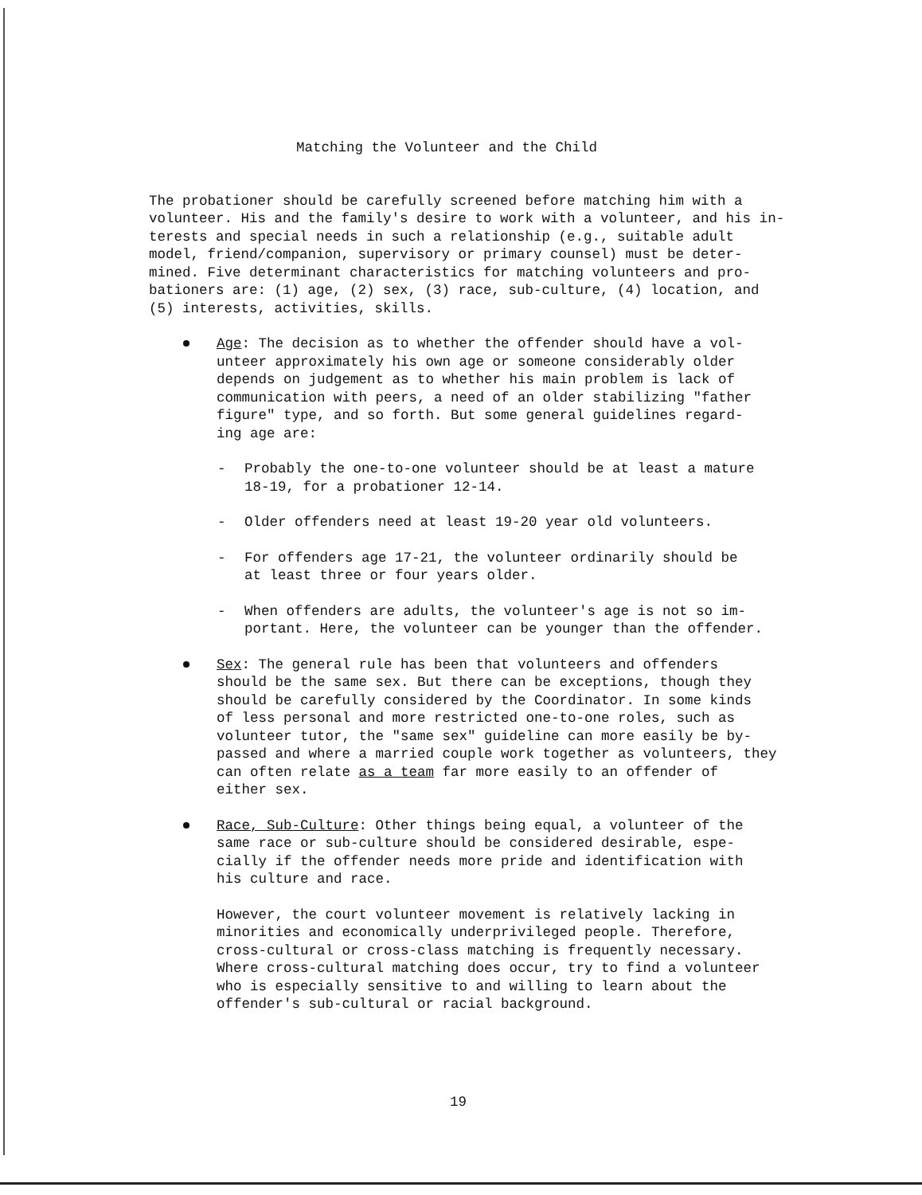Matching the Volunteer and the Child
The probationer should be carefully screened before matching him with a volunteer. His and the family's desire to work with a volunteer, and his in- terests and special needs in such a relationship (e.g., suitable adult model, friend/companion, supervisory or primary counsel) must be deter- mined. Five determinant characteristics for matching volunteers and pro- bationers are: (1) age, (2) sex, (3) race, sub-culture, (4) location, and (5) interests, activities, skills.
Age: The decision as to whether the offender should have a vol- unteer approximately his own age or someone considerably older depends on judgement as to whether his main problem is lack of communication with peers, a need of an older stabilizing "father figure" type, and so forth. But some general guidelines regard- ing age are:
-
Probably the one-to-one volunteer should be at least a mature 18-19, for a probationer 12-14.
-
Older offenders need at least 19-20 year old volunteers.
-
For offenders age 17-21, the volunteer ordinarily should be at least three or four years older.
-
When offenders are adults, the volunteer's age is not so im- portant. Here, the volunteer can be younger than the offender.
Sex: The general rule has been that volunteers and offenders should be the same sex. But there can be exceptions, though they should be carefully considered by the Coordinator. In some kinds of less personal and more restricted one-to-one roles, such as volunteer tutor, the "same sex" guideline can more easily be by- passed and where a married couple work together as volunteers, they can often relate as a team far more easily to an offender of either sex.
Race, Sub-Culture: Other things being equal, a volunteer of the same race or sub-culture should be considered desirable, espe- cially if the offender needs more pride and identification with his culture and race.
However, the court volunteer movement is relatively lacking in minorities and economically underprivileged people. Therefore, cross-cultural or cross-class matching is frequently necessary. Where cross-cultural matching does occur, try to find a volunteer who is especially sensitive to and willing to learn about the offender's sub-cultural or racial background.
19